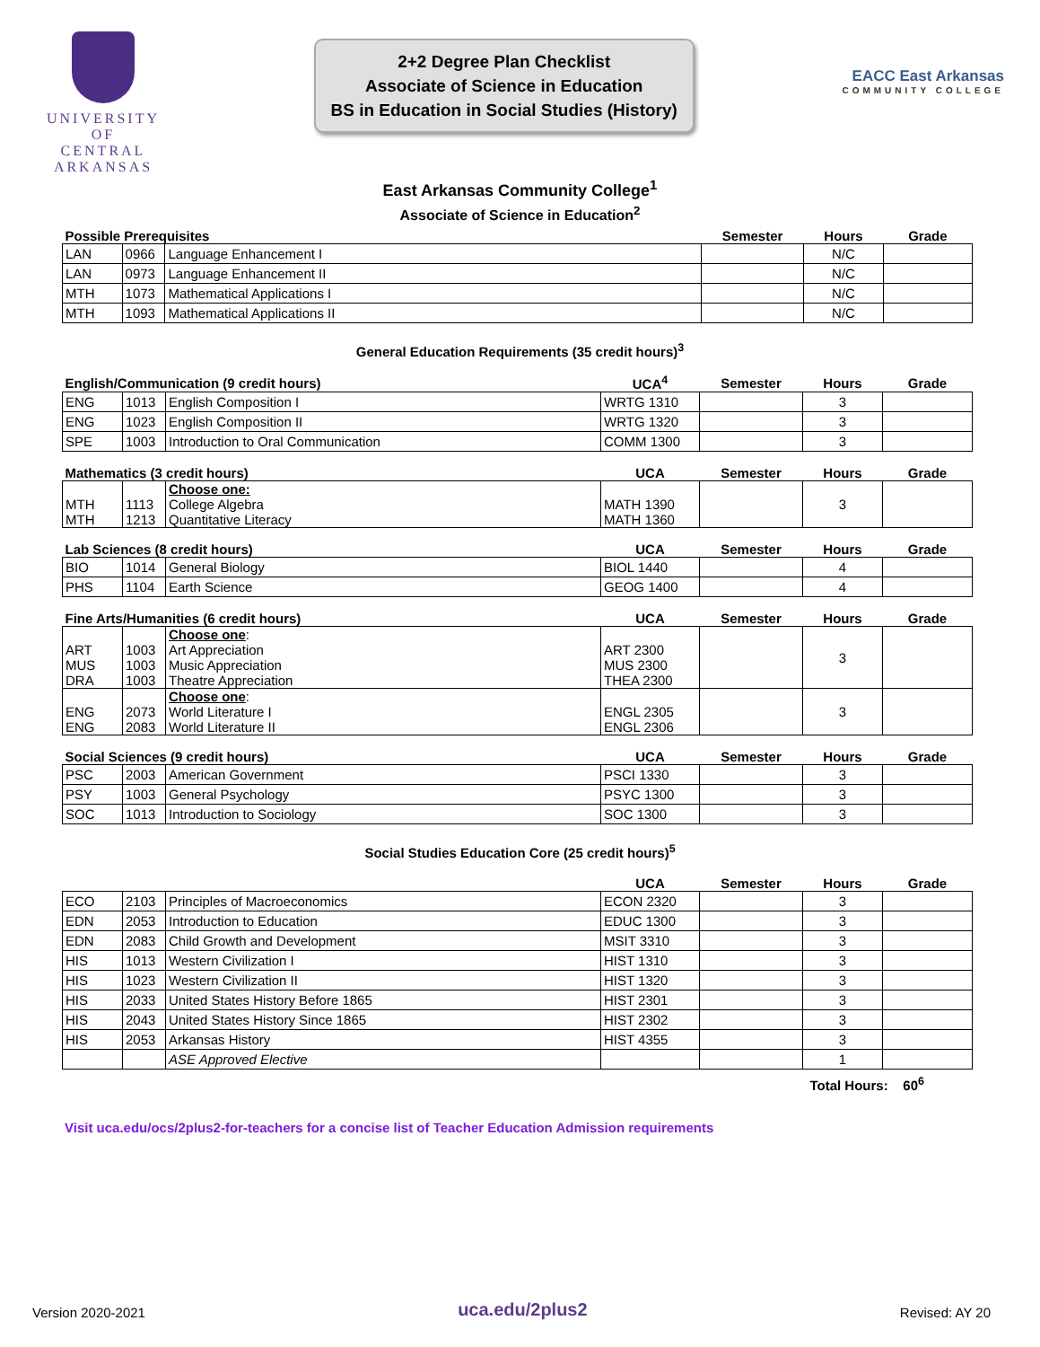UNIVERSITY OF
CENTRAL
ARKANSAS
2+2 Degree Plan Checklist
Associate of Science in Education
BS in Education in Social Studies (History)
EACC East Arkansas
COMMUNITY COLLEGE
East Arkansas Community College<sup>1</sup>
Associate of Science in Education<sup>2</sup>
| Possible Prerequisites | | | Semester | Hours | Grade |
| LAN | 0966 | Language Enhancement I | | N/C | |
| LAN | 0973 | Language Enhancement II | | N/C | |
| MTH | 1073 | Mathematical Applications I | | N/C | |
| MTH | 1093 | Mathematical Applications II | | N/C | |
General Education Requirements (35 credit hours)<sup>3</sup>
| English/Communication (9 credit hours) | | | UCA<sup>4</sup> | Semester | Hours | Grade |
| ENG | 1013 | English Composition I | WRTG 1310 | | 3 | |
| ENG | 1023 | English Composition II | WRTG 1320 | | 3 | |
| SPE | 1003 | Introduction to Oral Communication | COMM 1300 | | 3 | |
| Mathematics (3 credit hours) | | | UCA | Semester | Hours | Grade |
| MTH MTH | 1113 1213 | Choose one: College Algebra Quantitative Literacy | MATH 1390 MATH 1360 | | 3 | |
| Lab Sciences (8 credit hours) | | | UCA | Semester | Hours | Grade |
| BIO | 1014 | General Biology | BIOL 1440 | | 4 | |
| PHS | 1104 | Earth Science | GEOG 1400 | | 4 | |
| Fine Arts/Humanities (6 credit hours) | | | UCA | Semester | Hours | Grade |
| ART MUS DRA | 1003 1003 1003 | Choose one : Art Appreciation Music Appreciation Theatre Appreciation | ART 2300 MUS 2300 THEA 2300 | | 3 | |
| ENG ENG | 2073 2083 | Choose one : World Literature I World Literature II | ENGL 2305 ENGL 2306 | | 3 | |
| Social Sciences (9 credit hours) | | | UCA | Semester | Hours | Grade |
| PSC | 2003 | American Government | PSCI 1330 | | 3 | |
| PSY | 1003 | General Psychology | PSYC 1300 | | 3 | |
| SOC | 1013 | Introduction to Sociology | SOC 1300 | | 3 | |
Social Studies Education Core (25 credit hours)<sup>5</sup>
| | | | UCA | Semester | Hours | Grade |
| ECO | 2103 | Principles of Macroeconomics | ECON 2320 | | 3 | |
| EDN | 2053 | Introduction to Education | EDUC 1300 | | 3 | |
| EDN | 2083 | Child Growth and Development | MSIT 3310 | | 3 | |
| HIS | 1013 | Western Civilization I | HIST 1310 | | 3 | |
| HIS | 1023 | Western Civilization II | HIST 1320 | | 3 | |
| HIS | 2033 | United States History Before 1865 | HIST 2301 | | 3 | |
| HIS | 2043 | United States History Since 1865 | HIST 2302 | | 3 | |
| HIS | 2053 | Arkansas History | HIST 4355 | | 3 | |
| | | ASE Approved Elective | | | 1 | |
Total Hours: 60<sup>6</sup>
Visit uca.edu/ocs/2plus2-for-teachers for a concise list of Teacher Education Admission requirements
Version 2020-2021 uca.edu/2plus2 Revised: AY 20